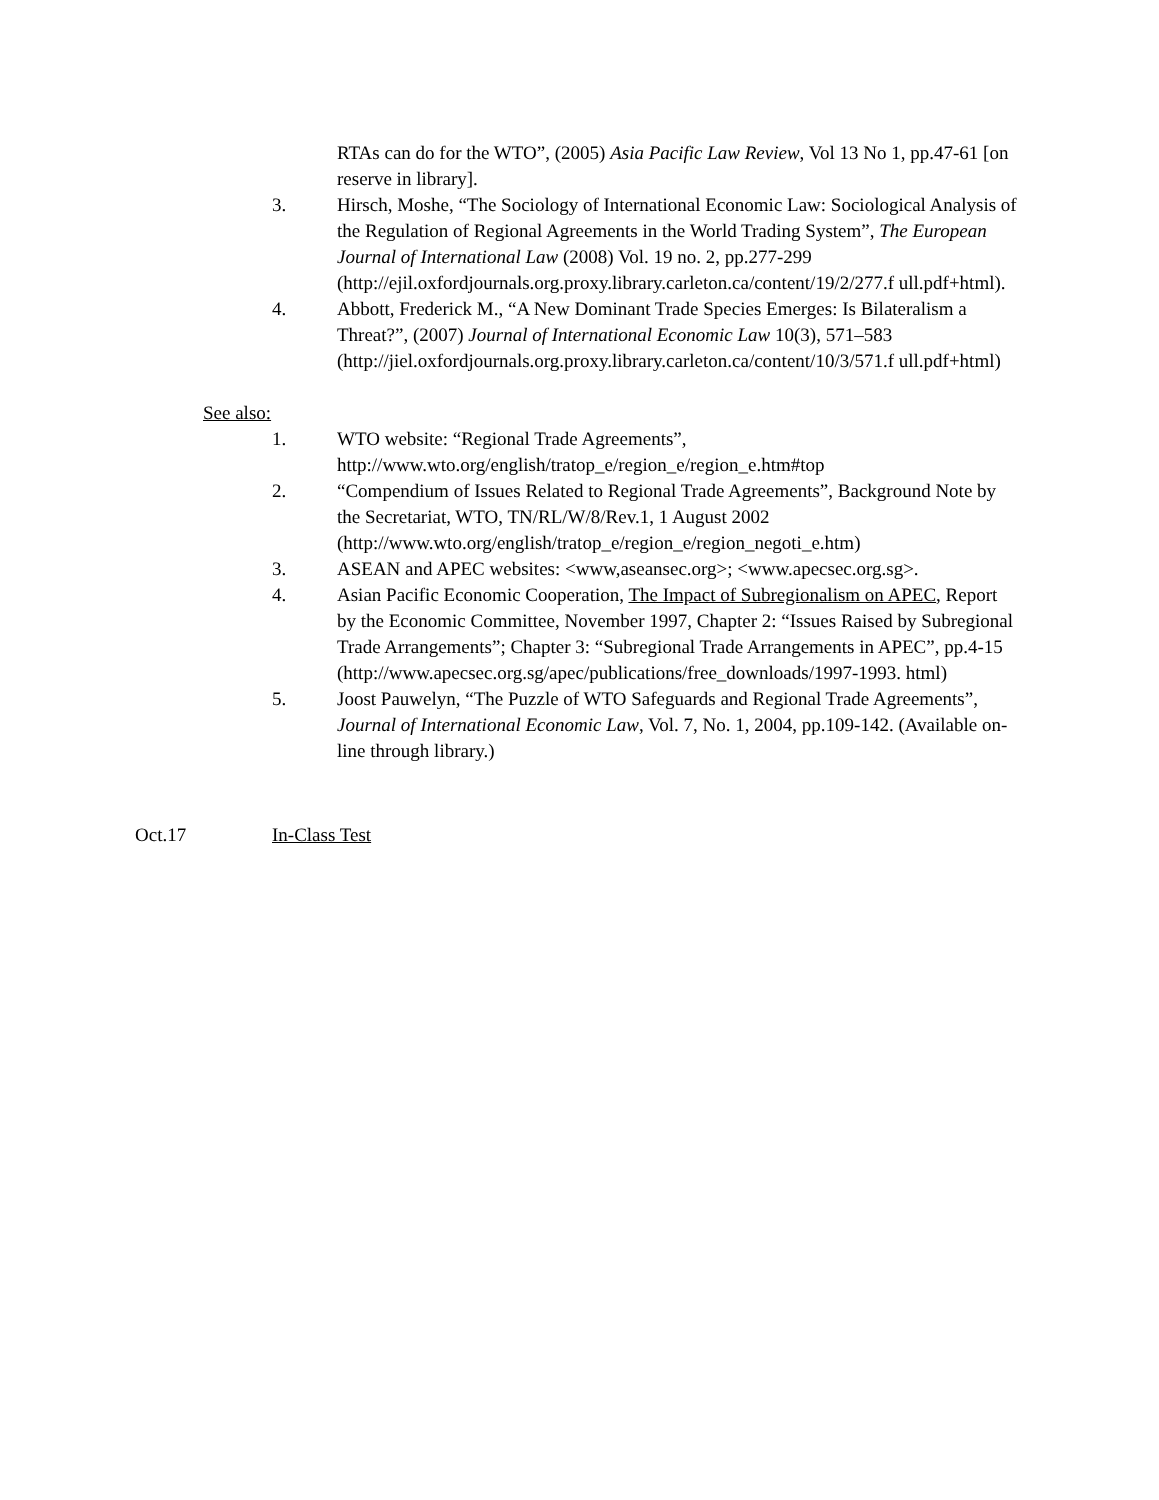RTAs can do for the WTO”, (2005) Asia Pacific Law Review, Vol 13 No 1, pp.47-61 [on reserve in library].
3. Hirsch, Moshe, “The Sociology of International Economic Law: Sociological Analysis of the Regulation of Regional Agreements in the World Trading System”, The European Journal of International Law (2008) Vol. 19 no. 2, pp.277-299 (http://ejil.oxfordjournals.org.proxy.library.carleton.ca/content/19/2/277.f ull.pdf+html).
4. Abbott, Frederick M., “A New Dominant Trade Species Emerges: Is Bilateralism a Threat?”, (2007) Journal of International Economic Law 10(3), 571–583 (http://jiel.oxfordjournals.org.proxy.library.carleton.ca/content/10/3/571.f ull.pdf+html)
See also:
1. WTO website: “Regional Trade Agreements”, http://www.wto.org/english/tratop_e/region_e/region_e.htm#top
2. “Compendium of Issues Related to Regional Trade Agreements”, Background Note by the Secretariat, WTO, TN/RL/W/8/Rev.1, 1 August 2002 (http://www.wto.org/english/tratop_e/region_e/region_negoti_e.htm)
3. ASEAN and APEC websites: <www,aseansec.org>; <www.apecsec.org.sg>.
4. Asian Pacific Economic Cooperation, The Impact of Subregionalism on APEC, Report by the Economic Committee, November 1997, Chapter 2: “Issues Raised by Subregional Trade Arrangements”; Chapter 3: “Subregional Trade Arrangements in APEC”, pp.4-15 (http://www.apecsec.org.sg/apec/publications/free_downloads/1997-1993. html)
5. Joost Pauwelyn, “The Puzzle of WTO Safeguards and Regional Trade Agreements”, Journal of International Economic Law, Vol. 7, No. 1, 2004, pp.109-142. (Available on-line through library.)
Oct.17 In-Class Test